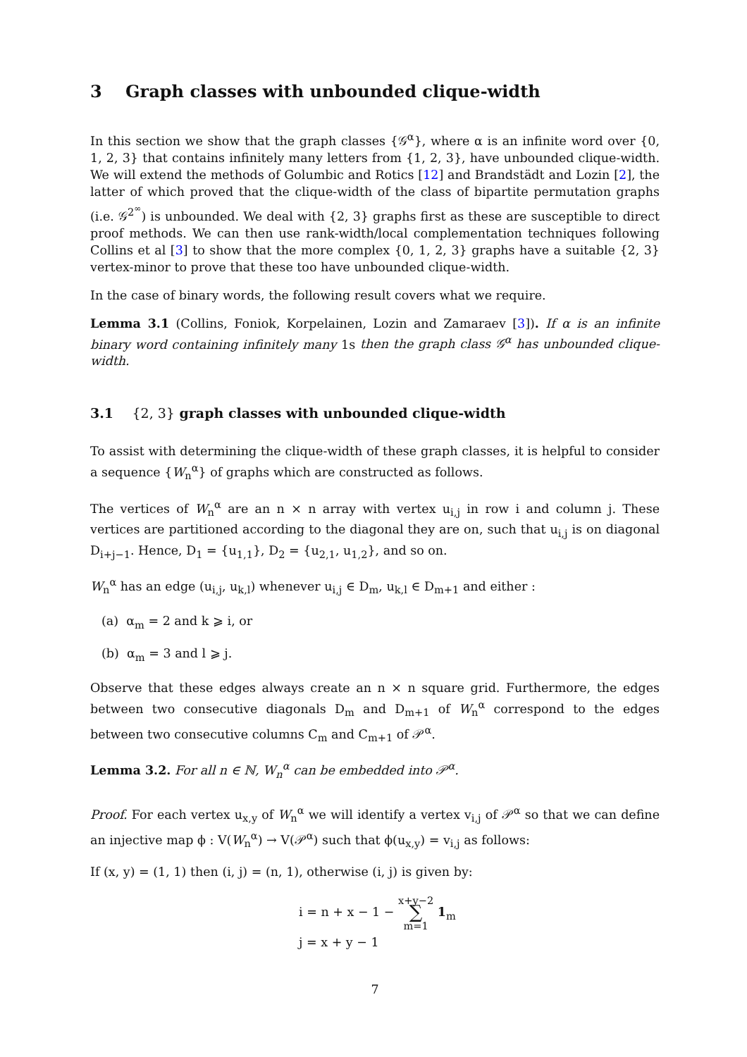3 Graph classes with unbounded clique-width
In this section we show that the graph classes {𝒢<sup>α</sup>}, where α is an infinite word over {0, 1, 2, 3} that contains infinitely many letters from {1, 2, 3}, have unbounded clique-width. We will extend the methods of Golumbic and Rotics [12] and Brandstädt and Lozin [2], the latter of which proved that the clique-width of the class of bipartite permutation graphs (i.e. 𝒢<sup>2<sup>∞</sup></sup>) is unbounded. We deal with {2, 3} graphs first as these are susceptible to direct proof methods. We can then use rank-width/local complementation techniques following Collins et al [3] to show that the more complex {0, 1, 2, 3} graphs have a suitable {2, 3} vertex-minor to prove that these too have unbounded clique-width.
In the case of binary words, the following result covers what we require.
Lemma 3.1 (Collins, Foniok, Korpelainen, Lozin and Zamaraev [3]). If α is an infinite binary word containing infinitely many 1s then the graph class 𝒢<sup>α</sup> has unbounded clique-width.
3.1 {2, 3} graph classes with unbounded clique-width
To assist with determining the clique-width of these graph classes, it is helpful to consider a sequence {W<sub>n</sub><sup>α</sup>} of graphs which are constructed as follows.
The vertices of W<sub>n</sub><sup>α</sup> are an n × n array with vertex u<sub>i,j</sub> in row i and column j. These vertices are partitioned according to the diagonal they are on, such that u<sub>i,j</sub> is on diagonal D<sub>i+j−1</sub>. Hence, D<sub>1</sub> = {u<sub>1,1</sub>}, D<sub>2</sub> = {u<sub>2,1</sub>, u<sub>1,2</sub>}, and so on.
W<sub>n</sub><sup>α</sup> has an edge (u<sub>i,j</sub>, u<sub>k,l</sub>) whenever u<sub>i,j</sub> ∈ D<sub>m</sub>, u<sub>k,l</sub> ∈ D<sub>m+1</sub> and either :
(a) α<sub>m</sub> = 2 and k ⩾ i, or
(b) α<sub>m</sub> = 3 and l ⩾ j.
Observe that these edges always create an n × n square grid. Furthermore, the edges between two consecutive diagonals D<sub>m</sub> and D<sub>m+1</sub> of W<sub>n</sub><sup>α</sup> correspond to the edges between two consecutive columns C<sub>m</sub> and C<sub>m+1</sub> of 𝒫<sup>α</sup>.
Lemma 3.2. For all n ∈ ℕ, W<sub>n</sub><sup>α</sup> can be embedded into 𝒫<sup>α</sup>.
Proof. For each vertex u<sub>x,y</sub> of W<sub>n</sub><sup>α</sup> we will identify a vertex v<sub>i,j</sub> of 𝒫<sup>α</sup> so that we can define an injective map ϕ : V(W<sub>n</sub><sup>α</sup>) → V(𝒫<sup>α</sup>) such that ϕ(u<sub>x,y</sub>) = v<sub>i,j</sub> as follows:
If (x, y) = (1, 1) then (i, j) = (n, 1), otherwise (i, j) is given by:
i = n + x − 1 − x+y−2
∑
m=1 1<sub>m</sub>
j = x + y − 1
7